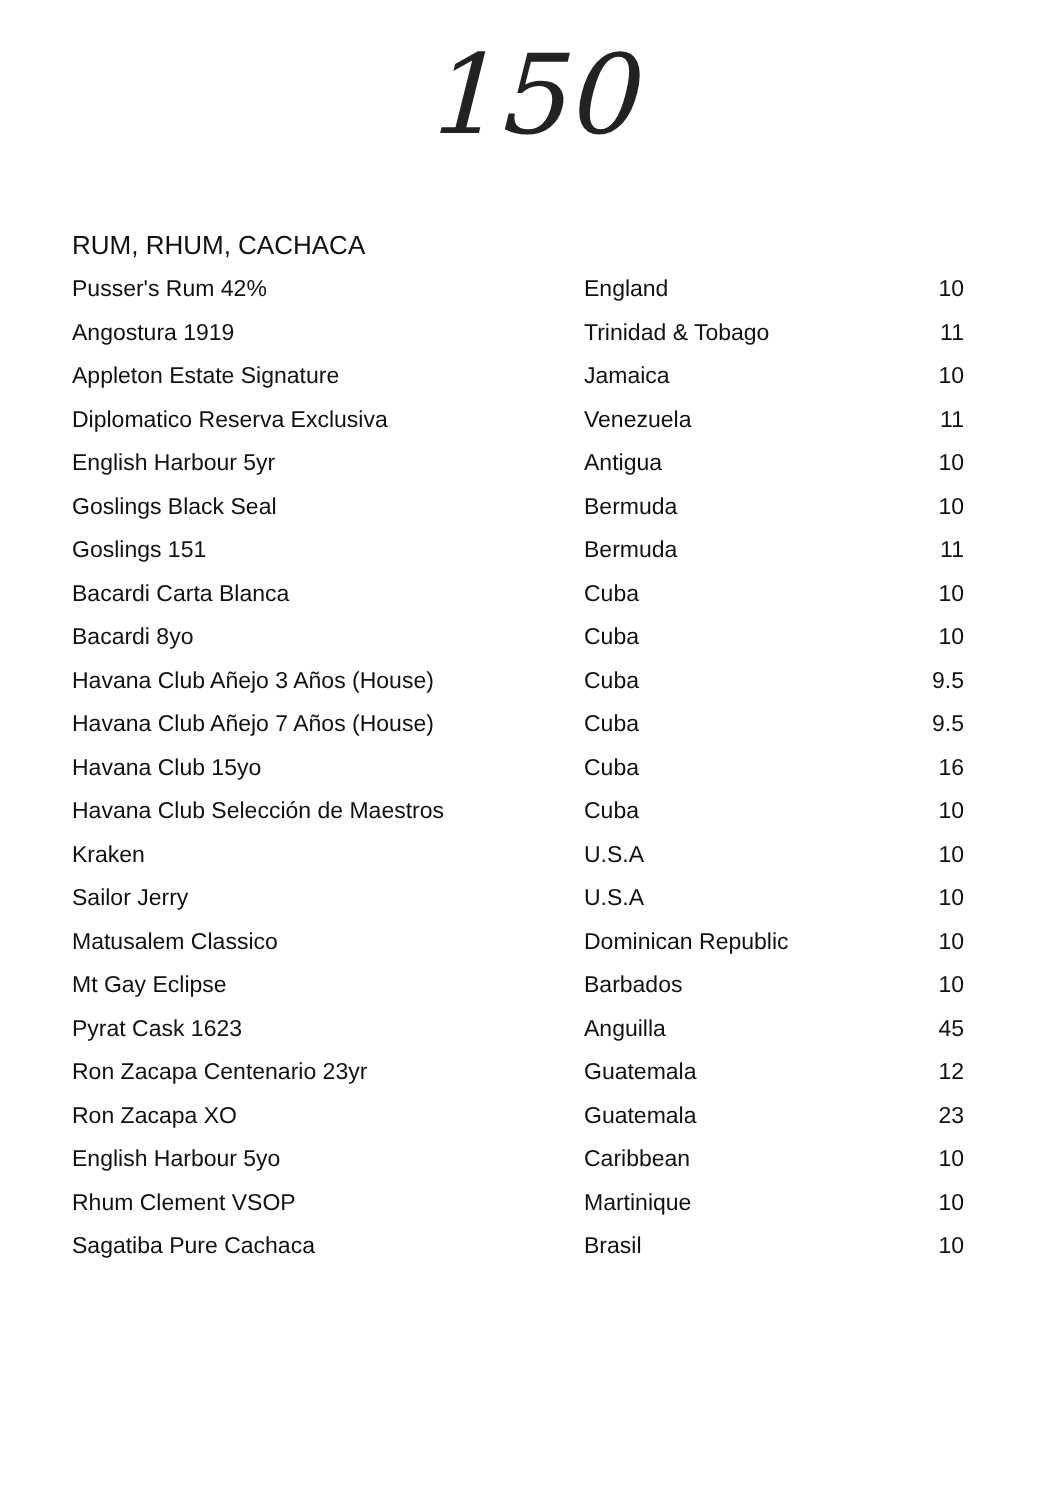150
RUM, RHUM, CACHACA
| Pusser's Rum 42% | England | 10 |
| Angostura 1919 | Trinidad & Tobago | 11 |
| Appleton Estate Signature | Jamaica | 10 |
| Diplomatico Reserva Exclusiva | Venezuela | 11 |
| English Harbour 5yr | Antigua | 10 |
| Goslings Black Seal | Bermuda | 10 |
| Goslings 151 | Bermuda | 11 |
| Bacardi Carta Blanca | Cuba | 10 |
| Bacardi 8yo | Cuba | 10 |
| Havana Club Añejo 3 Años (House) | Cuba | 9.5 |
| Havana Club Añejo 7 Años (House) | Cuba | 9.5 |
| Havana Club 15yo | Cuba | 16 |
| Havana Club Selección de Maestros | Cuba | 10 |
| Kraken | U.S.A | 10 |
| Sailor Jerry | U.S.A | 10 |
| Matusalem Classico | Dominican Republic | 10 |
| Mt Gay Eclipse | Barbados | 10 |
| Pyrat Cask 1623 | Anguilla | 45 |
| Ron Zacapa Centenario 23yr | Guatemala | 12 |
| Ron Zacapa XO | Guatemala | 23 |
| English Harbour 5yo | Caribbean | 10 |
| Rhum Clement VSOP | Martinique | 10 |
| Sagatiba Pure Cachaca | Brasil | 10 |